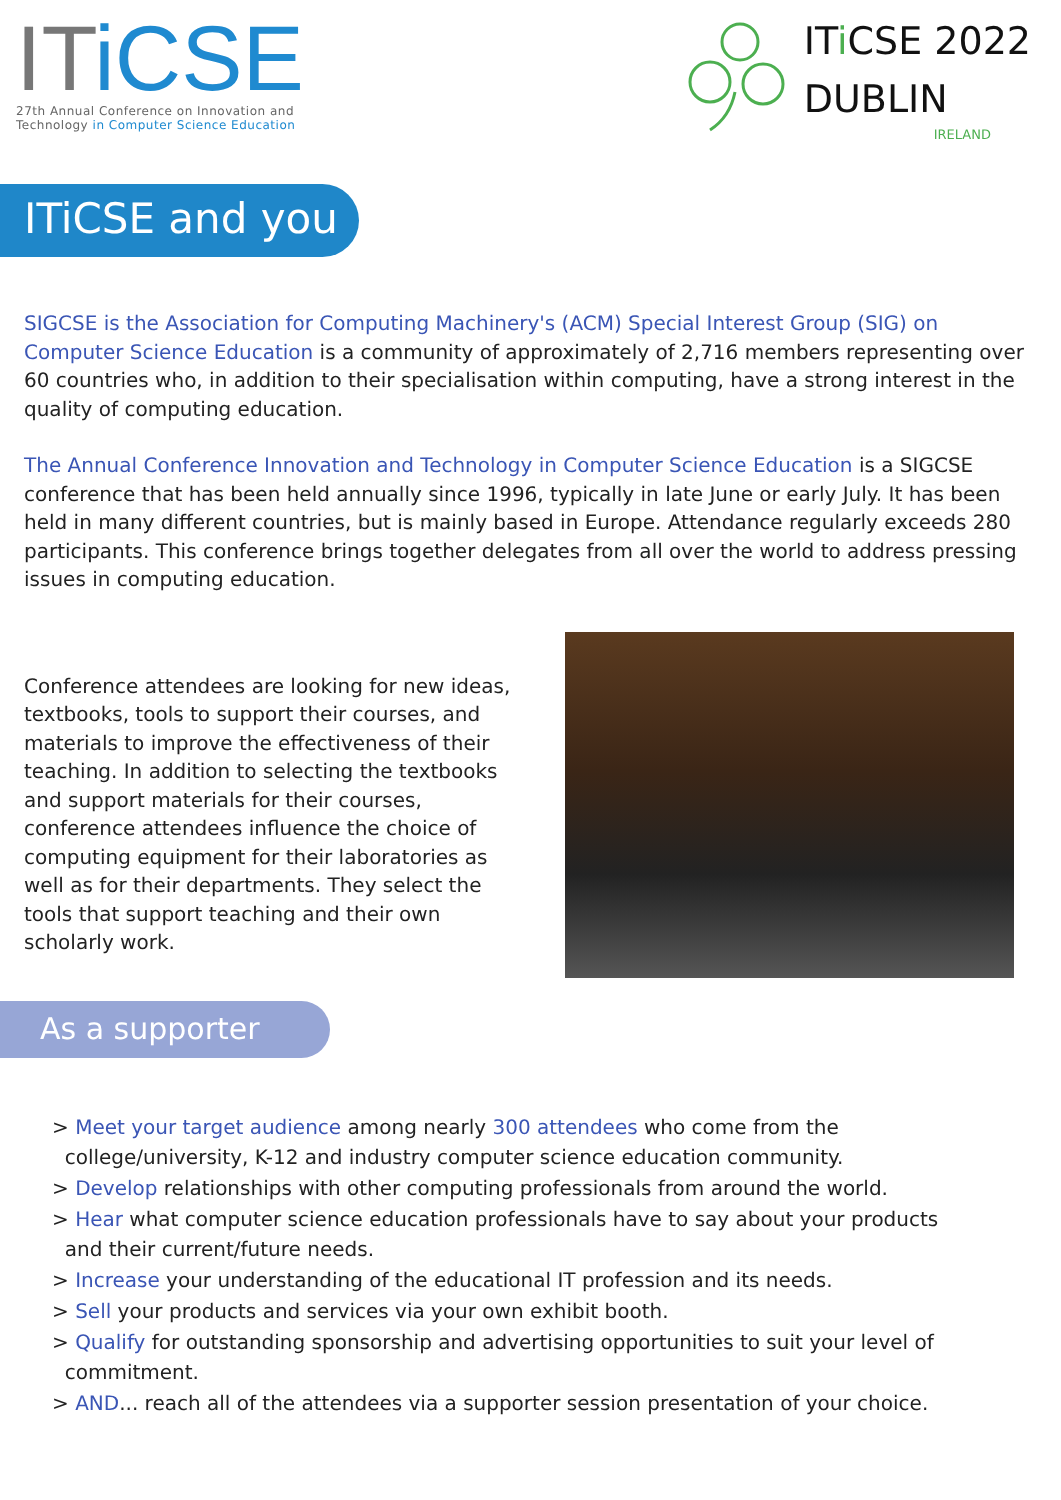ITiCSE
27th Annual Conference on Innovation and
Technology in Computer Science Education
ITi CSE 2022
DUBLIN
IRELAND
ITiCSE and you
SIGCSE is the Association for Computing Machinery's (ACM) Special Interest Group (SIG) on Computer Science Education is a community of approximately of 2,716 members representing over 60 countries who, in addition to their specialisation within computing, have a strong interest in the quality of computing education.
The Annual Conference Innovation and Technology in Computer Science Education is a SIGCSE conference that has been held annually since 1996, typically in late June or early July. It has been held in many different countries, but is mainly based in Europe. Attendance regularly exceeds 280 participants. This conference brings together delegates from all over the world to address pressing issues in computing education.
Conference attendees are looking for new ideas, textbooks, tools to support their courses, and materials to improve the effectiveness of their teaching. In addition to selecting the textbooks and support materials for their courses, conference attendees influence the choice of computing equipment for their laboratories as well as for their departments. They select the tools that support teaching and their own scholarly work.
As a supporter
> Meet your target audience among nearly 300 attendees who come from the
college/university, K-12 and industry computer science education community.
> Develop relationships with other computing professionals from around the world.
> Hear what computer science education professionals have to say about your products
and their current/future needs.
> Increase your understanding of the educational IT profession and its needs.
> Sell your products and services via your own exhibit booth.
> Qualify for outstanding sponsorship and advertising opportunities to suit your level of
commitment.
> AND... reach all of the attendees via a supporter session presentation of your choice.